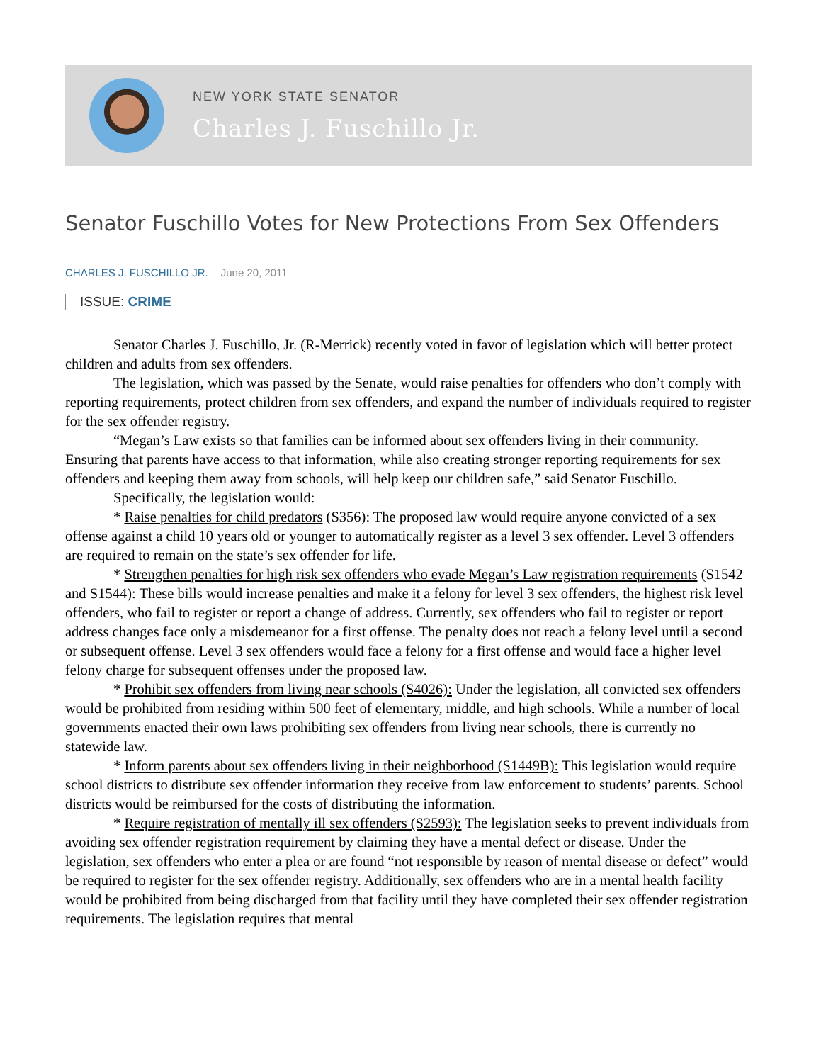NEW YORK STATE SENATOR
Charles J. Fuschillo Jr.
Senator Fuschillo Votes for New Protections From Sex Offenders
CHARLES J. FUSCHILLO JR. June 20, 2011
ISSUE: CRIME
Senator Charles J. Fuschillo, Jr. (R-Merrick) recently voted in favor of legislation which will better protect children and adults from sex offenders.
The legislation, which was passed by the Senate, would raise penalties for offenders who don’t comply with reporting requirements, protect children from sex offenders, and expand the number of individuals required to register for the sex offender registry.
“Megan’s Law exists so that families can be informed about sex offenders living in their community. Ensuring that parents have access to that information, while also creating stronger reporting requirements for sex offenders and keeping them away from schools, will help keep our children safe,” said Senator Fuschillo.
Specifically, the legislation would:
* Raise penalties for child predators (S356): The proposed law would require anyone convicted of a sex offense against a child 10 years old or younger to automatically register as a level 3 sex offender. Level 3 offenders are required to remain on the state’s sex offender for life.
* Strengthen penalties for high risk sex offenders who evade Megan’s Law registration requirements (S1542 and S1544): These bills would increase penalties and make it a felony for level 3 sex offenders, the highest risk level offenders, who fail to register or report a change of address. Currently, sex offenders who fail to register or report address changes face only a misdemeanor for a first offense. The penalty does not reach a felony level until a second or subsequent offense. Level 3 sex offenders would face a felony for a first offense and would face a higher level felony charge for subsequent offenses under the proposed law.
* Prohibit sex offenders from living near schools (S4026): Under the legislation, all convicted sex offenders would be prohibited from residing within 500 feet of elementary, middle, and high schools. While a number of local governments enacted their own laws prohibiting sex offenders from living near schools, there is currently no statewide law.
* Inform parents about sex offenders living in their neighborhood (S1449B): This legislation would require school districts to distribute sex offender information they receive from law enforcement to students’ parents. School districts would be reimbursed for the costs of distributing the information.
* Require registration of mentally ill sex offenders (S2593): The legislation seeks to prevent individuals from avoiding sex offender registration requirement by claiming they have a mental defect or disease. Under the legislation, sex offenders who enter a plea or are found “not responsible by reason of mental disease or defect” would be required to register for the sex offender registry. Additionally, sex offenders who are in a mental health facility would be prohibited from being discharged from that facility until they have completed their sex offender registration requirements. The legislation requires that mental